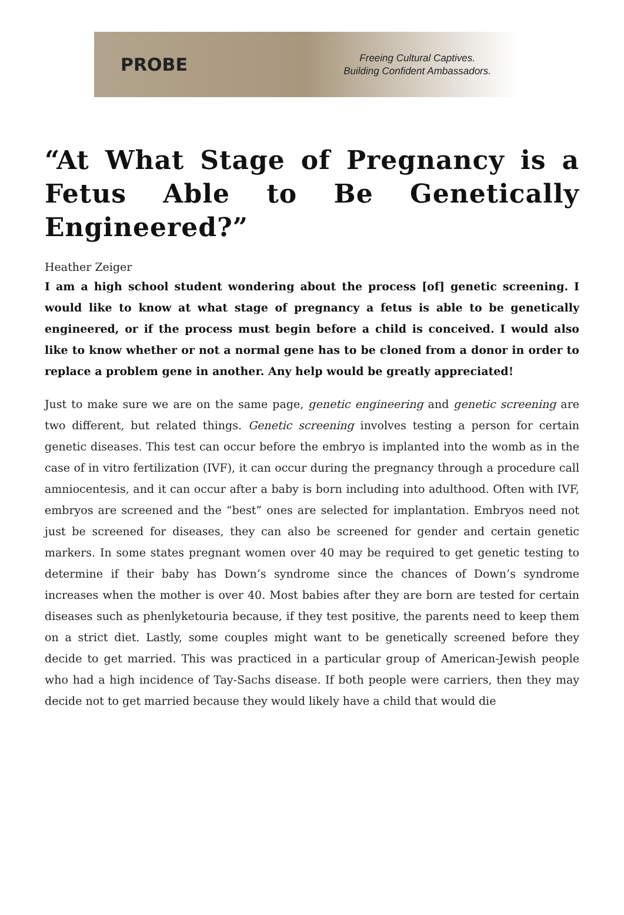PROBE
Freeing Cultural Captives.
Building Confident Ambassadors.
“At What Stage of Pregnancy is a Fetus Able to Be Genetically Engineered?”
Heather Zeiger
I am a high school student wondering about the process [of] genetic screening. I would like to know at what stage of pregnancy a fetus is able to be genetically engineered, or if the process must begin before a child is conceived. I would also like to know whether or not a normal gene has to be cloned from a donor in order to replace a problem gene in another. Any help would be greatly appreciated!
Just to make sure we are on the same page, genetic engineering and genetic screening are two different, but related things. Genetic screening involves testing a person for certain genetic diseases. This test can occur before the embryo is implanted into the womb as in the case of in vitro fertilization (IVF), it can occur during the pregnancy through a procedure call amniocentesis, and it can occur after a baby is born including into adulthood. Often with IVF, embryos are screened and the “best” ones are selected for implantation. Embryos need not just be screened for diseases, they can also be screened for gender and certain genetic markers. In some states pregnant women over 40 may be required to get genetic testing to determine if their baby has Down’s syndrome since the chances of Down’s syndrome increases when the mother is over 40. Most babies after they are born are tested for certain diseases such as phenlyketouria because, if they test positive, the parents need to keep them on a strict diet. Lastly, some couples might want to be genetically screened before they decide to get married. This was practiced in a particular group of American-Jewish people who had a high incidence of Tay-Sachs disease. If both people were carriers, then they may decide not to get married because they would likely have a child that would die